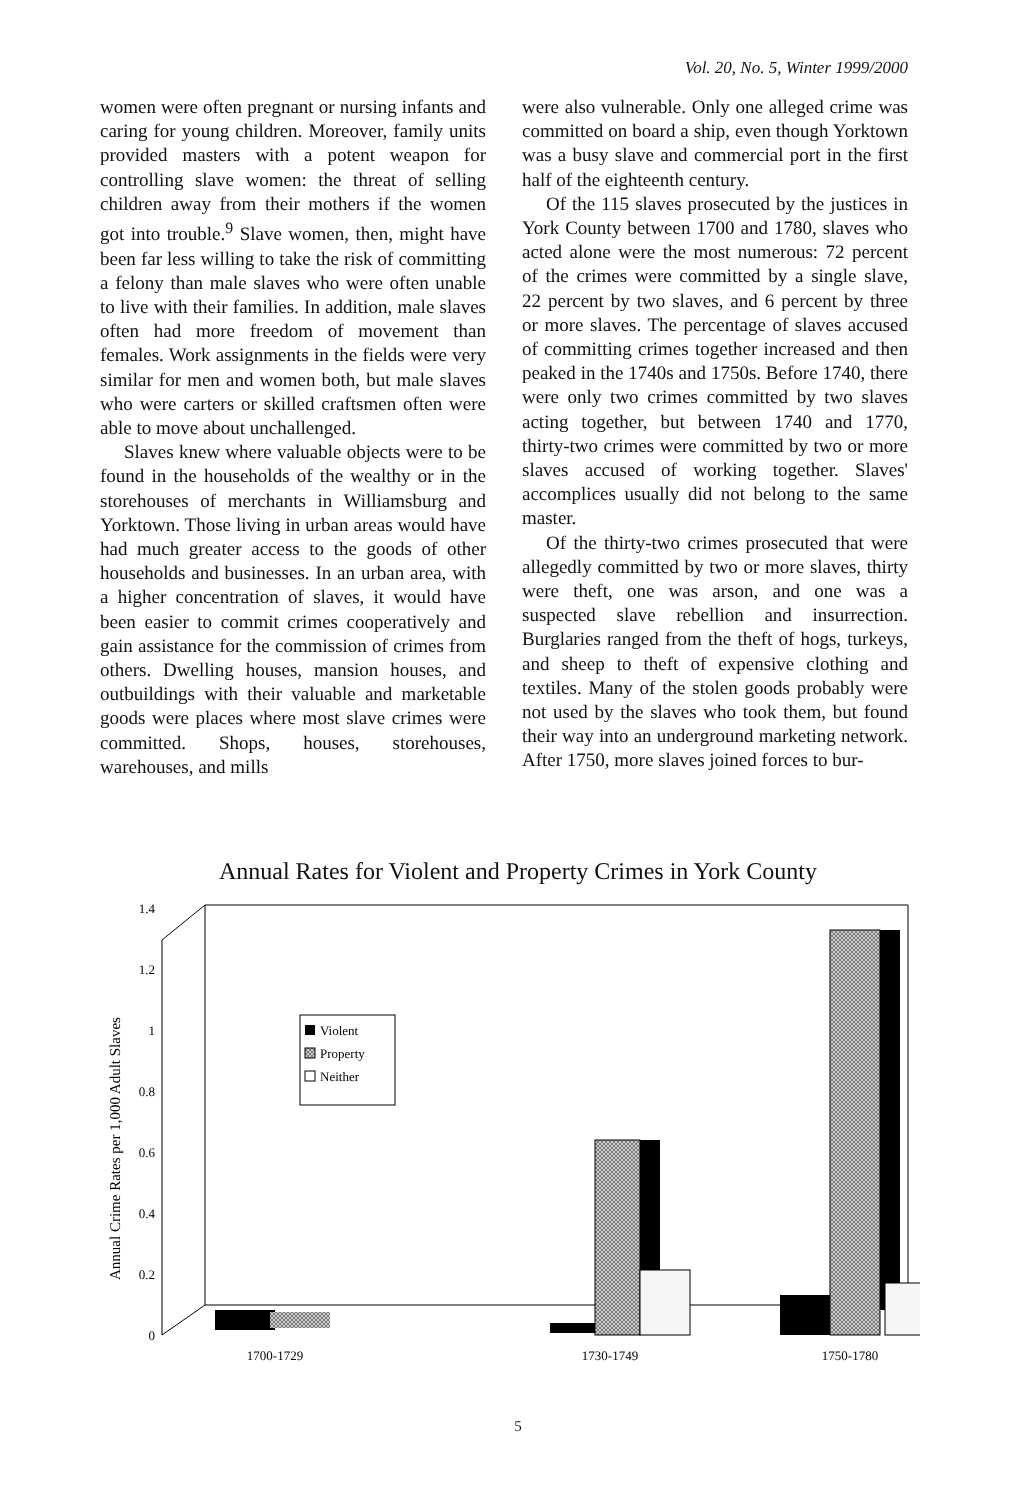Vol. 20, No. 5, Winter 1999/2000
women were often pregnant or nursing infants and caring for young children. Moreover, family units provided masters with a potent weapon for controlling slave women: the threat of selling children away from their mothers if the women got into trouble.<sup>9</sup> Slave women, then, might have been far less willing to take the risk of committing a felony than male slaves who were often unable to live with their families. In addition, male slaves often had more freedom of movement than females. Work assignments in the fields were very similar for men and women both, but male slaves who were carters or skilled craftsmen often were able to move about unchallenged.
Slaves knew where valuable objects were to be found in the households of the wealthy or in the storehouses of merchants in Williamsburg and Yorktown. Those living in urban areas would have had much greater access to the goods of other households and businesses. In an urban area, with a higher concentration of slaves, it would have been easier to commit crimes cooperatively and gain assistance for the commission of crimes from others. Dwelling houses, mansion houses, and outbuildings with their valuable and marketable goods were places where most slave crimes were committed. Shops, houses, storehouses, warehouses, and mills
were also vulnerable. Only one alleged crime was committed on board a ship, even though Yorktown was a busy slave and commercial port in the first half of the eighteenth century.
Of the 115 slaves prosecuted by the justices in York County between 1700 and 1780, slaves who acted alone were the most numerous: 72 percent of the crimes were committed by a single slave, 22 percent by two slaves, and 6 percent by three or more slaves. The percentage of slaves accused of committing crimes together increased and then peaked in the 1740s and 1750s. Before 1740, there were only two crimes committed by two slaves acting together, but between 1740 and 1770, thirty-two crimes were committed by two or more slaves accused of working together. Slaves' accomplices usually did not belong to the same master.
Of the thirty-two crimes prosecuted that were allegedly committed by two or more slaves, thirty were theft, one was arson, and one was a suspected slave rebellion and insurrection. Burglaries ranged from the theft of hogs, turkeys, and sheep to theft of expensive clothing and textiles. Many of the stolen goods probably were not used by the slaves who took them, but found their way into an underground marketing network. After 1750, more slaves joined forces to bur-
Annual Rates for Violent and Property Crimes in York County
Annual Crime Rates per 1,000 Adult Slaves
0
0.2
0.4
0.6
0.8
1
1.2
1.4
Violent
Property
Neither
1700-1729
1730-1749
1750-1780
5